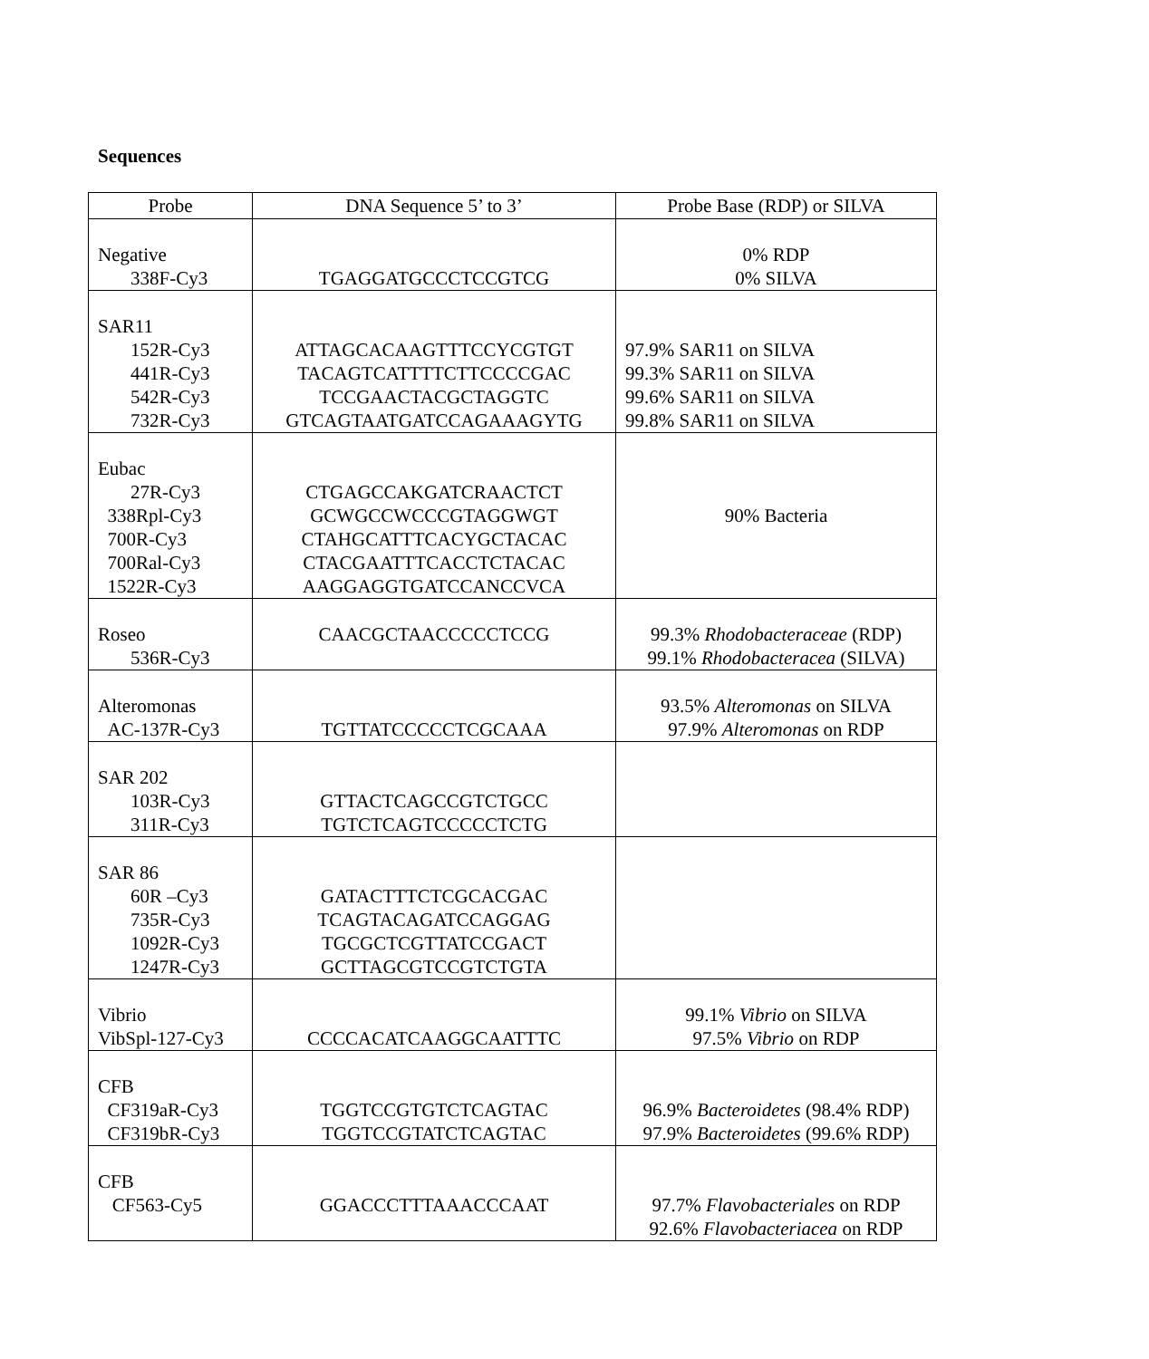Sequences
| Probe | DNA Sequence 5’ to 3’ | Probe Base (RDP) or SILVA |
| --- | --- | --- |
| Negative 338F-Cy3 | TGAGGATGCCCTCCGTCG | 0% RDP 0% SILVA |
| SAR11 152R-Cy3 441R-Cy3 542R-Cy3 732R-Cy3 | ATTAGCACAAGTTTCCYCGTGT TACAGTCATTTTCTTCCCCGAC TCCGAACTACGCTAGGTC GTCAGTAATGATCCAGAAAGYTG | 97.9% SAR11 on SILVA 99.3% SAR11 on SILVA 99.6% SAR11 on SILVA 99.8% SAR11 on SILVA |
| Eubac 27R-Cy3 338Rpl-Cy3 700R-Cy3 700Ral-Cy3 1522R-Cy3 | CTGAGCCAKGATCRAACTCT GCWGCCWCCCGTAGGWGT CTAHGCATTTCACYGCTACAC CTACGAATTTCACCTCTACAC AAGGAGGTGATCCANCCVCA | 90% Bacteria |
| Roseo 536R-Cy3 | CAACGCTAACCCCCTCCG | 99.3% Rhodobacteraceae (RDP) 99.1% Rhodobacteracea (SILVA) |
| Alteromonas AC-137R-Cy3 | TGTTATCCCCCTCGCAAA | 93.5% Alteromonas on SILVA 97.9% Alteromonas on RDP |
| SAR 202 103R-Cy3 311R-Cy3 | GTTACTCAGCCGTCTGCC TGTCTCAGTCCCCCTCTG | |
| SAR 86 60R –Cy3 735R-Cy3 1092R-Cy3 1247R-Cy3 | GATACTTTCTCGCACGAC TCAGTACAGATCCAGGAG TGCGCTCGTTATCCGACT GCTTAGCGTCCGTCTGTA | |
| Vibrio VibSpl-127-Cy3 | CCCCACATCAAGGCAATTTC | 99.1% Vibrio on SILVA 97.5% Vibrio on RDP |
| CFB CF319aR-Cy3 CF319bR-Cy3 | TGGTCCGTGTCTCAGTAC TGGTCCGTATCTCAGTAC | 96.9% Bacteroidetes (98.4% RDP) 97.9% Bacteroidetes (99.6% RDP) |
| CFB CF563-Cy5 | GGACCCTTTAAACCCAAT | 97.7% Flavobacteriales on RDP 92.6% Flavobacteriacea on RDP |